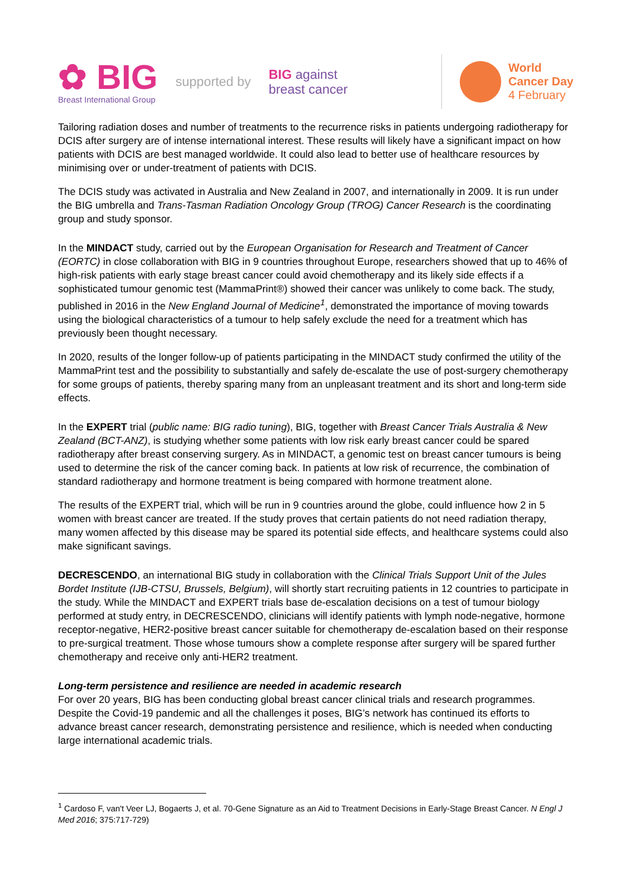✿ BIG
Breast International Group
supported by
BIG against
breast cancer
World
Cancer Day
4 February
Tailoring radiation doses and number of treatments to the recurrence risks in patients undergoing radiotherapy for DCIS after surgery are of intense international interest. These results will likely have a significant impact on how patients with DCIS are best managed worldwide. It could also lead to better use of healthcare resources by minimising over or under-treatment of patients with DCIS.
The DCIS study was activated in Australia and New Zealand in 2007, and internationally in 2009. It is run under the BIG umbrella and Trans-Tasman Radiation Oncology Group (TROG) Cancer Research is the coordinating group and study sponsor.
In the MINDACT study, carried out by the European Organisation for Research and Treatment of Cancer (EORTC) in close collaboration with BIG in 9 countries throughout Europe, researchers showed that up to 46% of high-risk patients with early stage breast cancer could avoid chemotherapy and its likely side effects if a sophisticated tumour genomic test (MammaPrint®) showed their cancer was unlikely to come back. The study, published in 2016 in the New England Journal of Medicine<sup>1</sup>, demonstrated the importance of moving towards using the biological characteristics of a tumour to help safely exclude the need for a treatment which has previously been thought necessary.
In 2020, results of the longer follow-up of patients participating in the MINDACT study confirmed the utility of the MammaPrint test and the possibility to substantially and safely de-escalate the use of post-surgery chemotherapy for some groups of patients, thereby sparing many from an unpleasant treatment and its short and long-term side effects.
In the EXPERT trial (public name: BIG radio tuning), BIG, together with Breast Cancer Trials Australia & New Zealand (BCT-ANZ), is studying whether some patients with low risk early breast cancer could be spared radiotherapy after breast conserving surgery. As in MINDACT, a genomic test on breast cancer tumours is being used to determine the risk of the cancer coming back. In patients at low risk of recurrence, the combination of standard radiotherapy and hormone treatment is being compared with hormone treatment alone.
The results of the EXPERT trial, which will be run in 9 countries around the globe, could influence how 2 in 5 women with breast cancer are treated. If the study proves that certain patients do not need radiation therapy, many women affected by this disease may be spared its potential side effects, and healthcare systems could also make significant savings.
DECRESCENDO, an international BIG study in collaboration with the Clinical Trials Support Unit of the Jules Bordet Institute (IJB-CTSU, Brussels, Belgium), will shortly start recruiting patients in 12 countries to participate in the study. While the MINDACT and EXPERT trials base de-escalation decisions on a test of tumour biology performed at study entry, in DECRESCENDO, clinicians will identify patients with lymph node-negative, hormone receptor-negative, HER2-positive breast cancer suitable for chemotherapy de-escalation based on their response to pre-surgical treatment. Those whose tumours show a complete response after surgery will be spared further chemotherapy and receive only anti-HER2 treatment.
Long-term persistence and resilience are needed in academic research
For over 20 years, BIG has been conducting global breast cancer clinical trials and research programmes. Despite the Covid-19 pandemic and all the challenges it poses, BIG’s network has continued its efforts to advance breast cancer research, demonstrating persistence and resilience, which is needed when conducting large international academic trials.
<sup>1</sup> Cardoso F, van't Veer LJ, Bogaerts J, et al. 70-Gene Signature as an Aid to Treatment Decisions in Early-Stage Breast Cancer. N Engl J Med 2016; 375:717-729)